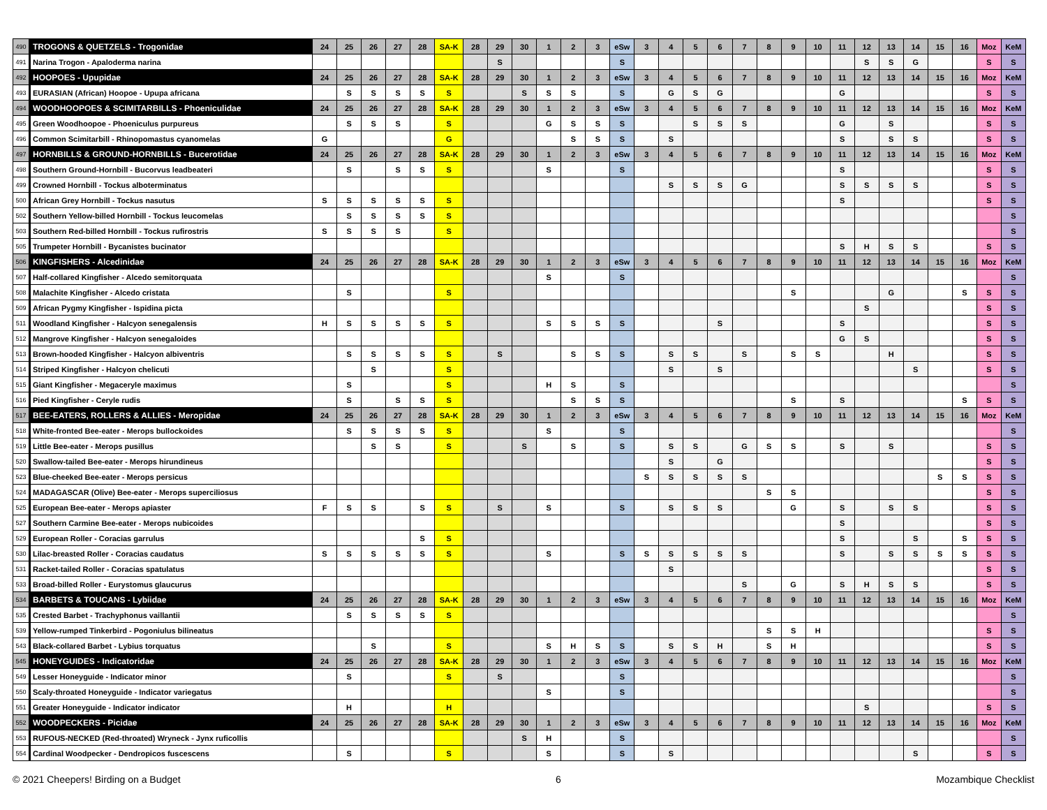| 490 | TROGONS & QUETZELS - Trogonidae | 24 | 25 | 26 | 27 | 28 | SA-K | 28 | 29 | 30 | 1 | 2 | 3 | eSw | 3 | 4 | 5 | 6 | 7 | 8 | 9 | 10 | 11 | 12 | 13 | 14 | 15 | 16 | Moz | KeM |
| 491 | Narina Trogon - Apaloderma narina | | | | | | | | S | | | | | S | | | | | | | | | | S | S | G | | | S | S |
| 492 | HOOPOES - Upupidae | 24 | 25 | 26 | 27 | 28 | SA-K | 28 | 29 | 30 | 1 | 2 | 3 | eSw | 3 | 4 | 5 | 6 | 7 | 8 | 9 | 10 | 11 | 12 | 13 | 14 | 15 | 16 | Moz | KeM |
| 493 | EURASIAN (African) Hoopoe - Upupa africana | | S | S | S | S | S | | | S | S | S | | S | | G | S | G | | | | | G | | | | | | S | S |
| 494 | WOODHOOPOES & SCIMITARBILLS - Phoeniculidae | 24 | 25 | 26 | 27 | 28 | SA-K | 28 | 29 | 30 | 1 | 2 | 3 | eSw | 3 | 4 | 5 | 6 | 7 | 8 | 9 | 10 | 11 | 12 | 13 | 14 | 15 | 16 | Moz | KeM |
| 495 | Green Woodhoopoe - Phoeniculus purpureus | | S | S | S | | S | | | | G | S | S | S | | | S | S | S | | | | G | | S | | | | S | S |
| 496 | Common Scimitarbill - Rhinopomastus cyanomelas | G | | | | | G | | | | | S | S | S | | S | | | | | | | S | | S | S | | | S | S |
| 497 | HORNBILLS & GROUND-HORNBILLS - Bucerotidae | 24 | 25 | 26 | 27 | 28 | SA-K | 28 | 29 | 30 | 1 | 2 | 3 | eSw | 3 | 4 | 5 | 6 | 7 | 8 | 9 | 10 | 11 | 12 | 13 | 14 | 15 | 16 | Moz | KeM |
| 498 | Southern Ground-Hornbill - Bucorvus leadbeateri | | S | | S | S | S | | | | S | | | S | | | | | | | | | S | | | | | | S | S |
| 499 | Crowned Hornbill - Tockus alboterminatus | | | | | | | | | | | | | | | S | S | S | G | | | | S | S | S | S | | | S | S |
| 500 | African Grey Hornbill - Tockus nasutus | S | S | S | S | S | S | | | | | | | | | | | | | | | | S | | | | | | S | S |
| 502 | Southern Yellow-billed Hornbill - Tockus leucomelas | | S | S | S | S | S | | | | | | | | | | | | | | | | | | | | | | | S |
| 503 | Southern Red-billed Hornbill - Tockus rufirostris | S | S | S | S | | S | | | | | | | | | | | | | | | | | | | | | | | S |
| 505 | Trumpeter Hornbill - Bycanistes bucinator | | | | | | | | | | | | | | | | | | | | | | S | H | S | S | | | S | S |
| 506 | KINGFISHERS - Alcedinidae | 24 | 25 | 26 | 27 | 28 | SA-K | 28 | 29 | 30 | 1 | 2 | 3 | eSw | 3 | 4 | 5 | 6 | 7 | 8 | 9 | 10 | 11 | 12 | 13 | 14 | 15 | 16 | Moz | KeM |
| 507 | Half-collared Kingfisher - Alcedo semitorquata | | | | | | | | | | S | | | S | | | | | | | | | | | | | | | | S |
| 508 | Malachite Kingfisher - Alcedo cristata | | S | | | | S | | | | | | | | | | | | | | S | | | | G | | | S | S | S |
| 509 | African Pygmy Kingfisher - Ispidina picta | | | | | | | | | | | | | | | | | | | | | | | S | | | | | S | S |
| 511 | Woodland Kingfisher - Halcyon senegalensis | H | S | S | S | S | S | | | | S | S | S | S | | | | S | | | | | S | | | | | | S | S |
| 512 | Mangrove Kingfisher - Halcyon senegaloides | | | | | | | | | | | | | | | | | | | | | | G | S | | | | | S | S |
| 513 | Brown-hooded Kingfisher - Halcyon albiventris | | S | S | S | S | S | | S | | | S | S | S | | S | S | | S | | S | S | | | H | | | | S | S |
| 514 | Striped Kingfisher - Halcyon chelicuti | | | S | | | S | | | | | | | | | S | | S | | | | | | | | S | | | S | S |
| 515 | Giant Kingfisher - Megaceryle maximus | | S | | | | S | | | | H | S | | S | | | | | | | | | | | | | | | | S |
| 516 | Pied Kingfisher - Ceryle rudis | | S | | S | S | S | | | | | S | S | S | | | | | | | S | | S | | | | | S | S | S |
| 517 | BEE-EATERS, ROLLERS & ALLIES - Meropidae | 24 | 25 | 26 | 27 | 28 | SA-K | 28 | 29 | 30 | 1 | 2 | 3 | eSw | 3 | 4 | 5 | 6 | 7 | 8 | 9 | 10 | 11 | 12 | 13 | 14 | 15 | 16 | Moz | KeM |
| 518 | White-fronted Bee-eater - Merops bullockoides | | S | S | S | S | S | | | | S | | | S | | | | | | | | | | | | | | | | S |
| 519 | Little Bee-eater - Merops pusillus | | | S | S | | S | | | S | | S | | S | | S | S | | G | S | S | | S | | S | | | | S | S |
| 520 | Swallow-tailed Bee-eater - Merops hirundineus | | | | | | | | | | | | | | | S | | G | | | | | | | | | | | S | S |
| 523 | Blue-cheeked Bee-eater - Merops persicus | | | | | | | | | | | | | | S | S | S | S | S | | | | | | | | S | S | S | S |
| 524 | MADAGASCAR (Olive) Bee-eater - Merops superciliosus | | | | | | | | | | | | | | | | | | | S | S | | | | | | | | S | S |
| 525 | European Bee-eater - Merops apiaster | F | S | S | | S | S | | S | | S | | | S | | S | S | S | | | G | | S | | S | S | | | S | S |
| 527 | Southern Carmine Bee-eater - Merops nubicoides | | | | | | | | | | | | | | | | | | | | | | S | | | | | | S | S |
| 529 | European Roller - Coracias garrulus | | | | | S | S | | | | | | | | | | | | | | | | S | | | S | | S | S | S |
| 530 | Lilac-breasted Roller - Coracias caudatus | S | S | S | S | S | S | | | | S | | | S | S | S | S | S | S | | | | S | | S | S | S | S | S | S |
| 531 | Racket-tailed Roller - Coracias spatulatus | | | | | | | | | | | | | | | S | | | | | | | | | | | | | S | S |
| 533 | Broad-billed Roller - Eurystomus glaucurus | | | | | | | | | | | | | | | | | | S | | G | | S | H | S | S | | | S | S |
| 534 | BARBETS & TOUCANS - Lybiidae | 24 | 25 | 26 | 27 | 28 | SA-K | 28 | 29 | 30 | 1 | 2 | 3 | eSw | 3 | 4 | 5 | 6 | 7 | 8 | 9 | 10 | 11 | 12 | 13 | 14 | 15 | 16 | Moz | KeM |
| 535 | Crested Barbet - Trachyphonus vaillantii | | S | S | S | S | S | | | | | | | | | | | | | | | | | | | | | | | S |
| 539 | Yellow-rumped Tinkerbird - Pogoniulus bilineatus | | | | | | | | | | | | | | | | | | | S | S | H | | | | | | | S | S |
| 543 | Black-collared Barbet - Lybius torquatus | | | S | | | S | | | | S | H | S | S | | S | S | H | | S | H | | | | | | | | S | S |
| 545 | HONEYGUIDES - Indicatoridae | 24 | 25 | 26 | 27 | 28 | SA-K | 28 | 29 | 30 | 1 | 2 | 3 | eSw | 3 | 4 | 5 | 6 | 7 | 8 | 9 | 10 | 11 | 12 | 13 | 14 | 15 | 16 | Moz | KeM |
| 549 | Lesser Honeyguide - Indicator minor | | S | | | | S | | S | | | | | S | | | | | | | | | | | | | | | | S |
| 550 | Scaly-throated Honeyguide - Indicator variegatus | | | | | | | | | | S | | | S | | | | | | | | | | | | | | | | S |
| 551 | Greater Honeyguide - Indicator indicator | | H | | | | H | | | | | | | | | | | | | | | | | S | | | | | S | S |
| 552 | WOODPECKERS - Picidae | 24 | 25 | 26 | 27 | 28 | SA-K | 28 | 29 | 30 | 1 | 2 | 3 | eSw | 3 | 4 | 5 | 6 | 7 | 8 | 9 | 10 | 11 | 12 | 13 | 14 | 15 | 16 | Moz | KeM |
| 553 | RUFOUS-NECKED (Red-throated) Wryneck - Jynx ruficollis | | | | | | | | | S | H | | | S | | | | | | | | | | | | | | | | S |
| 554 | Cardinal Woodpecker - Dendropicos fuscescens | | S | | | | S | | | | S | | | S | | S | | | | | | | | | | S | | | S | S |
© 2021 Cheepers! Birding on a Budget 6 Mozambique Checklist